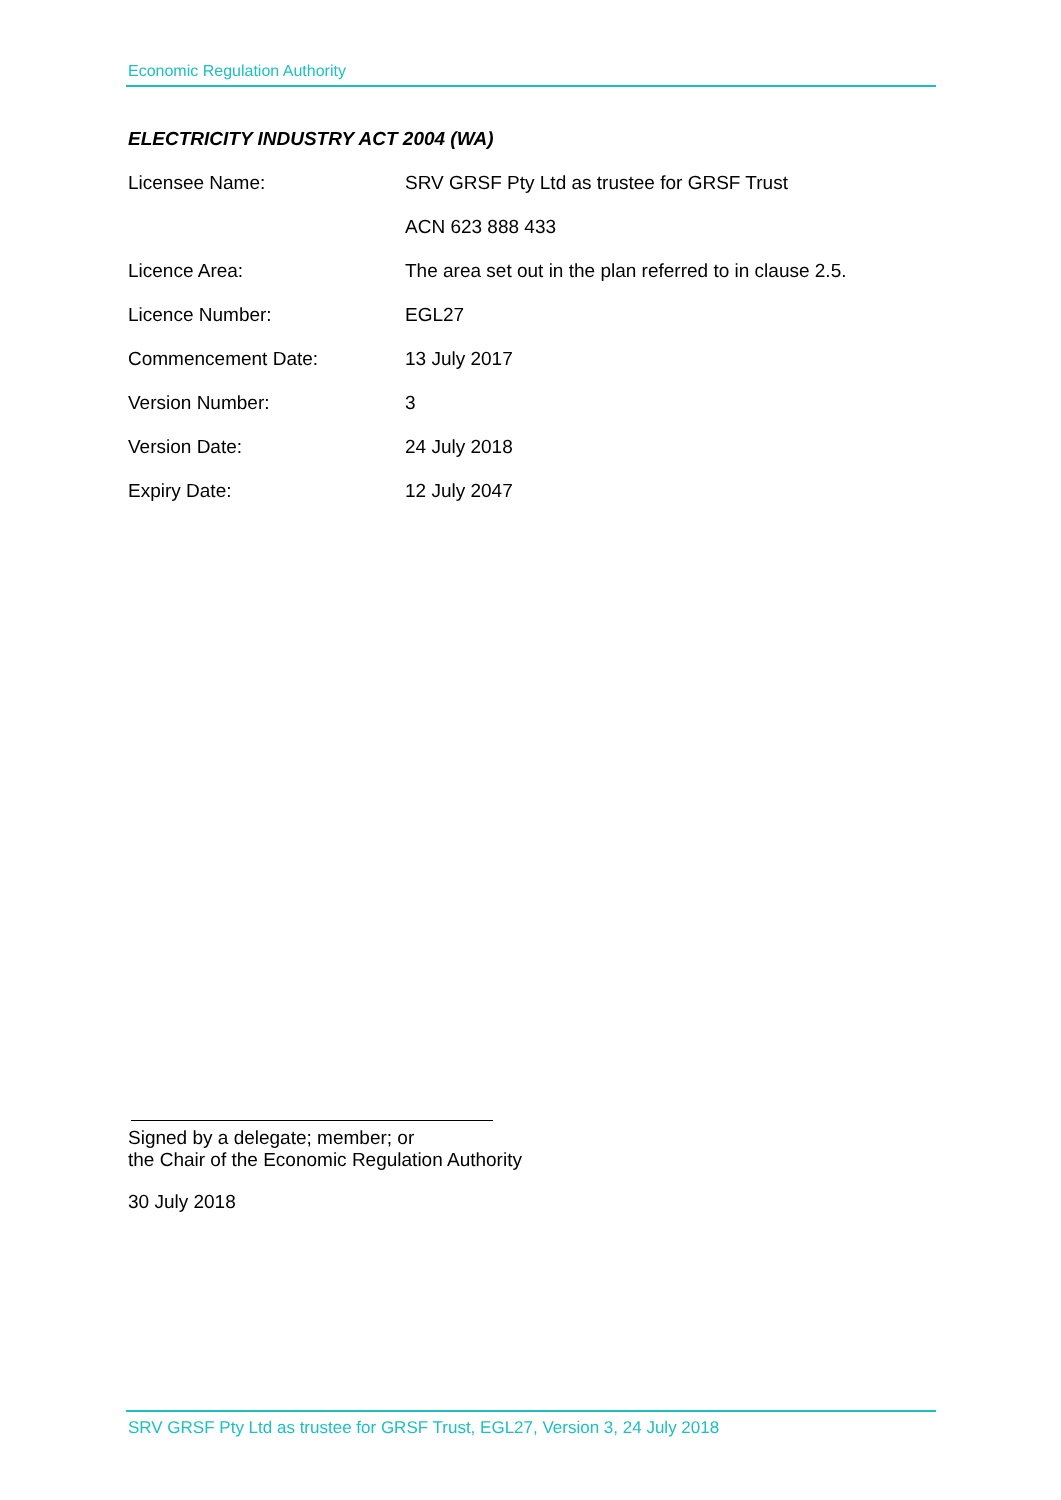Economic Regulation Authority
ELECTRICITY INDUSTRY ACT 2004 (WA)
| Licensee Name: | SRV GRSF Pty Ltd as trustee for GRSF Trust |
| | ACN 623 888 433 |
| Licence Area: | The area set out in the plan referred to in clause 2.5. |
| Licence Number: | EGL27 |
| Commencement Date: | 13 July 2017 |
| Version Number: | 3 |
| Version Date: | 24 July 2018 |
| Expiry Date: | 12 July 2047 |
Signed by a delegate; member; or
the Chair of the Economic Regulation Authority
30 July 2018
SRV GRSF Pty Ltd as trustee for GRSF Trust, EGL27, Version 3, 24 July 2018